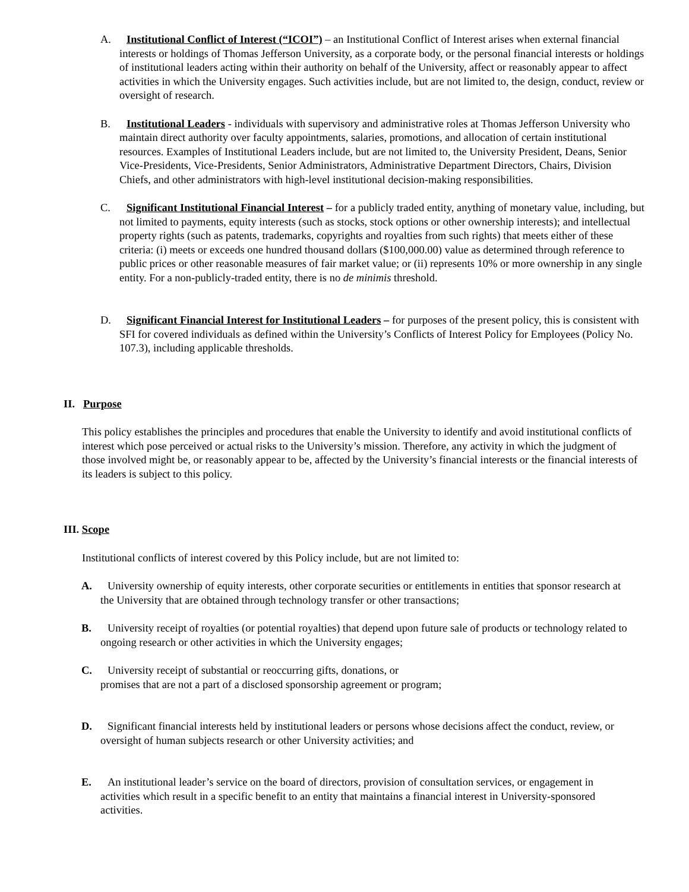A. Institutional Conflict of Interest (“ICOI”) – an Institutional Conflict of Interest arises when external financial interests or holdings of Thomas Jefferson University, as a corporate body, or the personal financial interests or holdings of institutional leaders acting within their authority on behalf of the University, affect or reasonably appear to affect activities in which the University engages. Such activities include, but are not limited to, the design, conduct, review or oversight of research.
B. Institutional Leaders - individuals with supervisory and administrative roles at Thomas Jefferson University who maintain direct authority over faculty appointments, salaries, promotions, and allocation of certain institutional resources. Examples of Institutional Leaders include, but are not limited to, the University President, Deans, Senior Vice-Presidents, Vice-Presidents, Senior Administrators, Administrative Department Directors, Chairs, Division Chiefs, and other administrators with high-level institutional decision-making responsibilities.
C. Significant Institutional Financial Interest – for a publicly traded entity, anything of monetary value, including, but not limited to payments, equity interests (such as stocks, stock options or other ownership interests); and intellectual property rights (such as patents, trademarks, copyrights and royalties from such rights) that meets either of these criteria: (i) meets or exceeds one hundred thousand dollars ($100,000.00) value as determined through reference to public prices or other reasonable measures of fair market value; or (ii) represents 10% or more ownership in any single entity. For a non-publicly-traded entity, there is no de minimis threshold.
D. Significant Financial Interest for Institutional Leaders – for purposes of the present policy, this is consistent with SFI for covered individuals as defined within the University’s Conflicts of Interest Policy for Employees (Policy No. 107.3), including applicable thresholds.
II. Purpose
This policy establishes the principles and procedures that enable the University to identify and avoid institutional conflicts of interest which pose perceived or actual risks to the University’s mission. Therefore, any activity in which the judgment of those involved might be, or reasonably appear to be, affected by the University’s financial interests or the financial interests of its leaders is subject to this policy.
III. Scope
Institutional conflicts of interest covered by this Policy include, but are not limited to:
A. University ownership of equity interests, other corporate securities or entitlements in entities that sponsor research at the University that are obtained through technology transfer or other transactions;
B. University receipt of royalties (or potential royalties) that depend upon future sale of products or technology related to ongoing research or other activities in which the University engages;
C. University receipt of substantial or reoccurring gifts, donations, or
promises that are not a part of a disclosed sponsorship agreement or program;
D. Significant financial interests held by institutional leaders or persons whose decisions affect the conduct, review, or oversight of human subjects research or other University activities; and
E. An institutional leader’s service on the board of directors, provision of consultation services, or engagement in activities which result in a specific benefit to an entity that maintains a financial interest in University-sponsored activities.